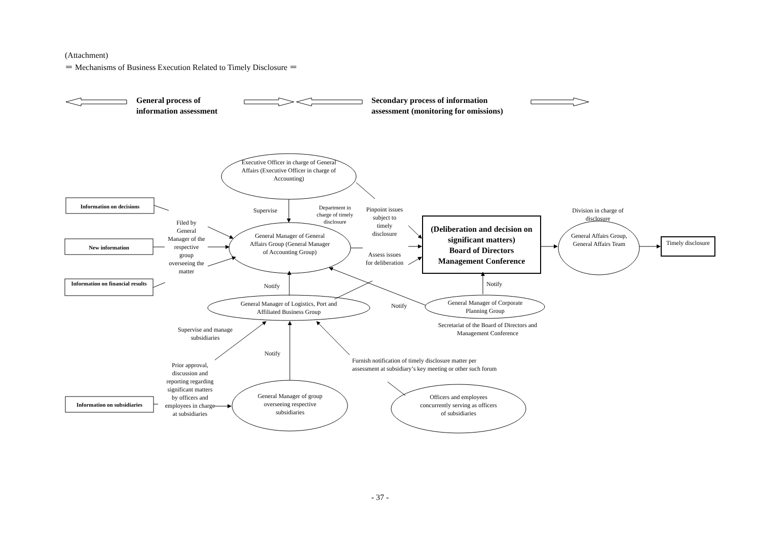(Attachment)
＝ Mechanisms of Business Execution Related to Timely Disclosure ＝
General process of
information assessment
Secondary process of information
assessment (monitoring for omissions)
Executive Officer in charge of General Affairs (Executive Officer in charge of Accounting)
Information on decisions
New information
Information on financial results
Information on subsidiaries
Supervise
Department in charge of timely disclosure
Filed by General Manager of the respective group overseeing the matter
General Manager of General Affairs Group (General Manager of Accounting Group)
Pinpoint issues subject to timely disclosure
Assess issues for deliberation
(Deliberation and decision on significant matters)
Board of Directors
Management Conference
Division in charge of disclosure
General Affairs Group,
General Affairs Team
Timely disclosure
Notify Notify
Notify
General Manager of Logistics, Port and Affiliated Business Group
General Manager of Corporate Planning Group
Secretariat of the Board of Directors and Management Conference
Supervise and manage subsidiaries
Notify
Furnish notification of timely disclosure matter per
assessment at subsidiary’s key meeting or other such forum
Prior approval, discussion and reporting regarding significant matters by officers and employees in charge at subsidiaries
General Manager of group overseeing respective subsidiaries
Officers and employees concurrently serving as officers of subsidiaries
- 37 -